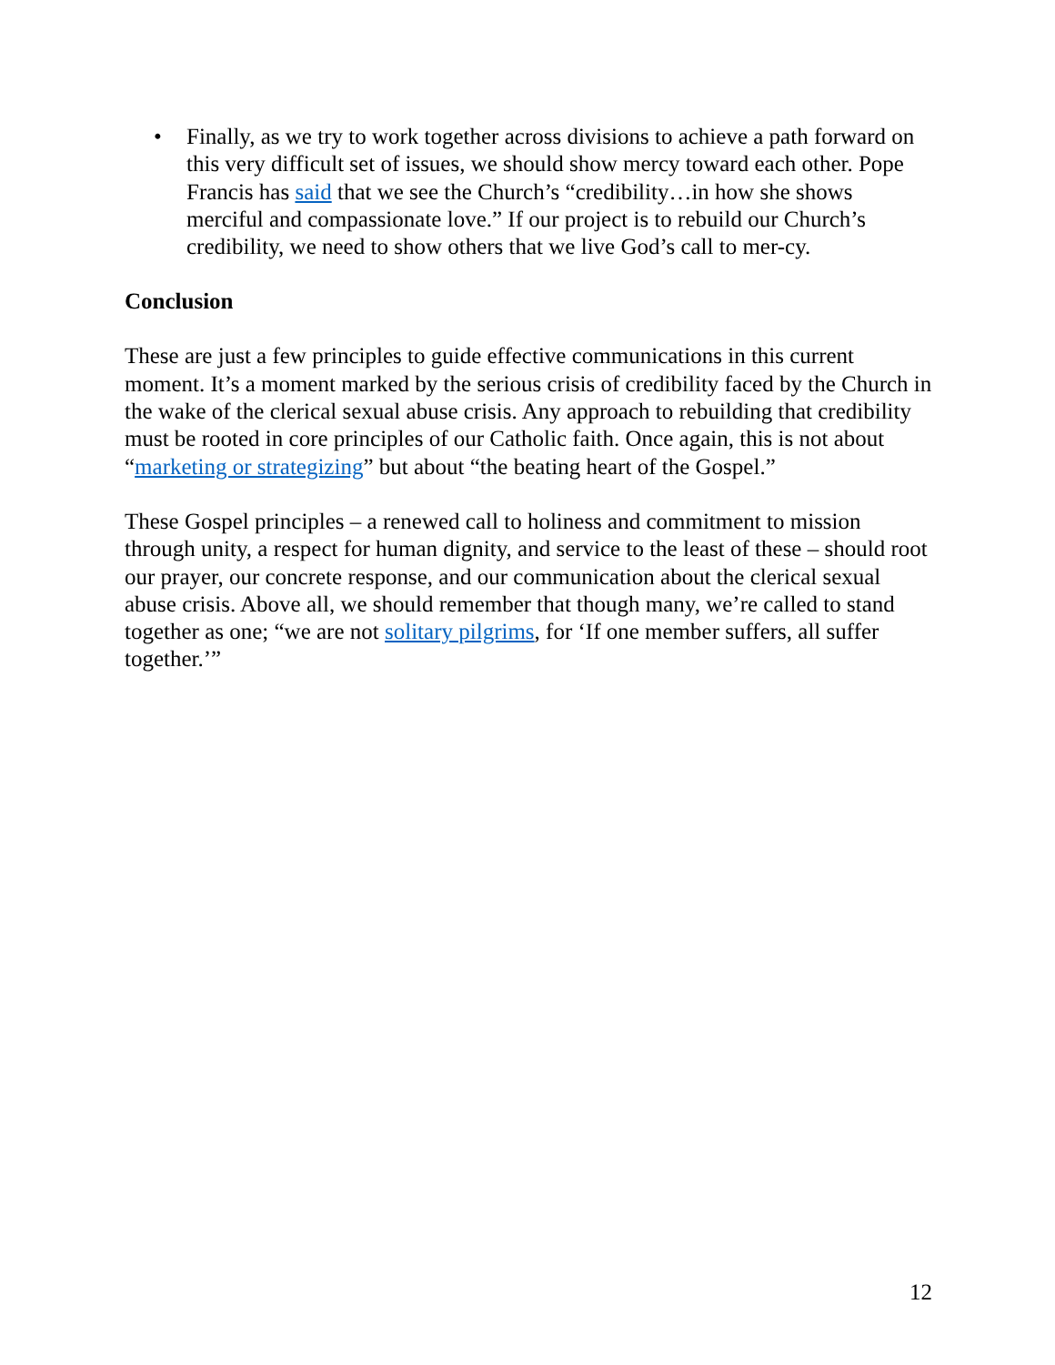• Finally, as we try to work together across divisions to achieve a path forward on this very difficult set of issues, we should show mercy toward each other. Pope Francis has said that we see the Church’s “credibility…in how she shows merciful and compassionate love.” If our project is to rebuild our Church’s credibility, we need to show others that we live God’s call to mer-cy.
Conclusion
These are just a few principles to guide effective communications in this current moment. It’s a moment marked by the serious crisis of credibility faced by the Church in the wake of the clerical sexual abuse crisis. Any approach to rebuilding that credibility must be rooted in core principles of our Catholic faith. Once again, this is not about “marketing or strategizing” but about “the beating heart of the Gospel.”
These Gospel principles – a renewed call to holiness and commitment to mission through unity, a respect for human dignity, and service to the least of these – should root our prayer, our concrete response, and our communication about the clerical sexual abuse crisis. Above all, we should remember that though many, we’re called to stand together as one; “we are not solitary pilgrims, for ‘If one member suffers, all suffer together.’”
12